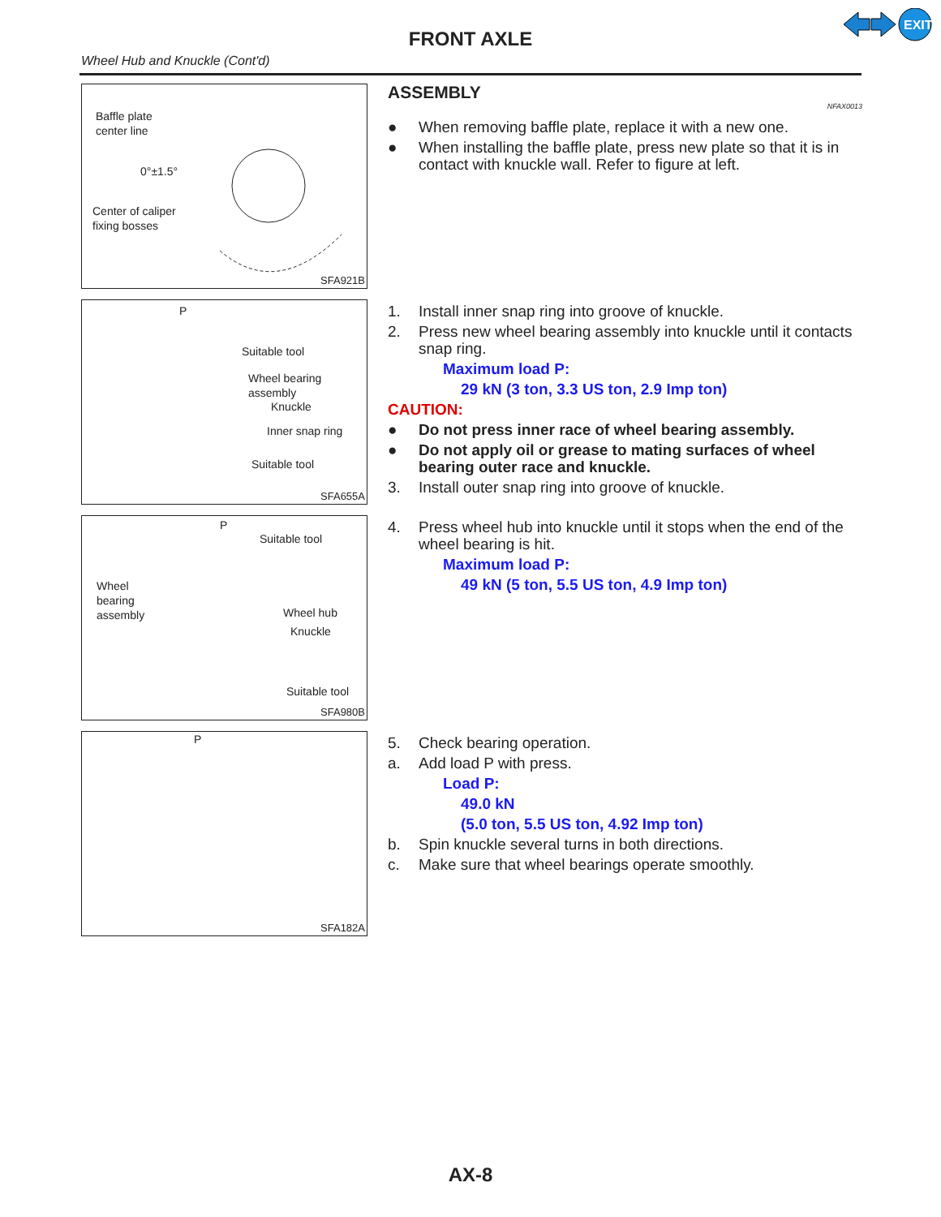EXIT
FRONT AXLE
Wheel Hub and Knuckle (Cont'd)
Baffle plate
center line
0°±1.5°
Center of caliper
fixing bosses
SFA921B
ASSEMBLY NFAX0013
● When removing baffle plate, replace it with a new one.
● When installing the baffle plate, press new plate so that it is in contact with knuckle wall. Refer to figure at left.
P
Suitable tool
Wheel bearing
assembly
Knuckle
Inner snap ring
Suitable tool
SFA655A
1. Install inner snap ring into groove of knuckle.
2. Press new wheel bearing assembly into knuckle until it contacts snap ring.
Maximum load P:
29 kN (3 ton, 3.3 US ton, 2.9 Imp ton)
CAUTION:
● Do not press inner race of wheel bearing assembly.
● Do not apply oil or grease to mating surfaces of wheel bearing outer race and knuckle.
3. Install outer snap ring into groove of knuckle.
P
Suitable tool
Wheel
bearing
assembly
Wheel hub
Knuckle
Suitable tool
SFA980B
4. Press wheel hub into knuckle until it stops when the end of the wheel bearing is hit.
Maximum load P:
49 kN (5 ton, 5.5 US ton, 4.9 Imp ton)
P
SFA182A
5. Check bearing operation.
a. Add load P with press.
Load P:
49.0 kN
(5.0 ton, 5.5 US ton, 4.92 Imp ton)
b. Spin knuckle several turns in both directions.
c. Make sure that wheel bearings operate smoothly.
AX-8